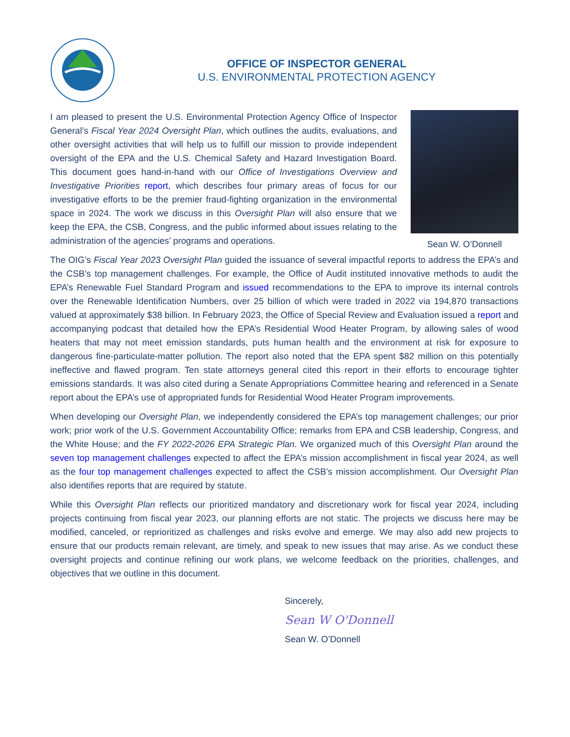OFFICE OF INSPECTOR GENERAL
U.S. ENVIRONMENTAL PROTECTION AGENCY
I am pleased to present the U.S. Environmental Protection Agency Office of Inspector General’s Fiscal Year 2024 Oversight Plan, which outlines the audits, evaluations, and other oversight activities that will help us to fulfill our mission to provide independent oversight of the EPA and the U.S. Chemical Safety and Hazard Investigation Board. This document goes hand-in-hand with our Office of Investigations Overview and Investigative Priorities report, which describes four primary areas of focus for our investigative efforts to be the premier fraud-fighting organization in the environmental space in 2024. The work we discuss in this Oversight Plan will also ensure that we keep the EPA, the CSB, Congress, and the public informed about issues relating to the administration of the agencies’ programs and operations.
Sean W. O’Donnell
The OIG’s Fiscal Year 2023 Oversight Plan guided the issuance of several impactful reports to address the EPA’s and the CSB’s top management challenges. For example, the Office of Audit instituted innovative methods to audit the EPA’s Renewable Fuel Standard Program and issued recommendations to the EPA to improve its internal controls over the Renewable Identification Numbers, over 25 billion of which were traded in 2022 via 194,870 transactions valued at approximately $38 billion. In February 2023, the Office of Special Review and Evaluation issued a report and accompanying podcast that detailed how the EPA’s Residential Wood Heater Program, by allowing sales of wood heaters that may not meet emission standards, puts human health and the environment at risk for exposure to dangerous fine-particulate-matter pollution. The report also noted that the EPA spent $82 million on this potentially ineffective and flawed program. Ten state attorneys general cited this report in their efforts to encourage tighter emissions standards. It was also cited during a Senate Appropriations Committee hearing and referenced in a Senate report about the EPA’s use of appropriated funds for Residential Wood Heater Program improvements.
When developing our Oversight Plan, we independently considered the EPA’s top management challenges; our prior work; prior work of the U.S. Government Accountability Office; remarks from EPA and CSB leadership, Congress, and the White House; and the FY 2022-2026 EPA Strategic Plan. We organized much of this Oversight Plan around the seven top management challenges expected to affect the EPA’s mission accomplishment in fiscal year 2024, as well as the four top management challenges expected to affect the CSB’s mission accomplishment. Our Oversight Plan also identifies reports that are required by statute.
While this Oversight Plan reflects our prioritized mandatory and discretionary work for fiscal year 2024, including projects continuing from fiscal year 2023, our planning efforts are not static. The projects we discuss here may be modified, canceled, or reprioritized as challenges and risks evolve and emerge. We may also add new projects to ensure that our products remain relevant, are timely, and speak to new issues that may arise. As we conduct these oversight projects and continue refining our work plans, we welcome feedback on the priorities, challenges, and objectives that we outline in this document.
Sincerely,
Sean W O'Donnell
Sean W. O’Donnell